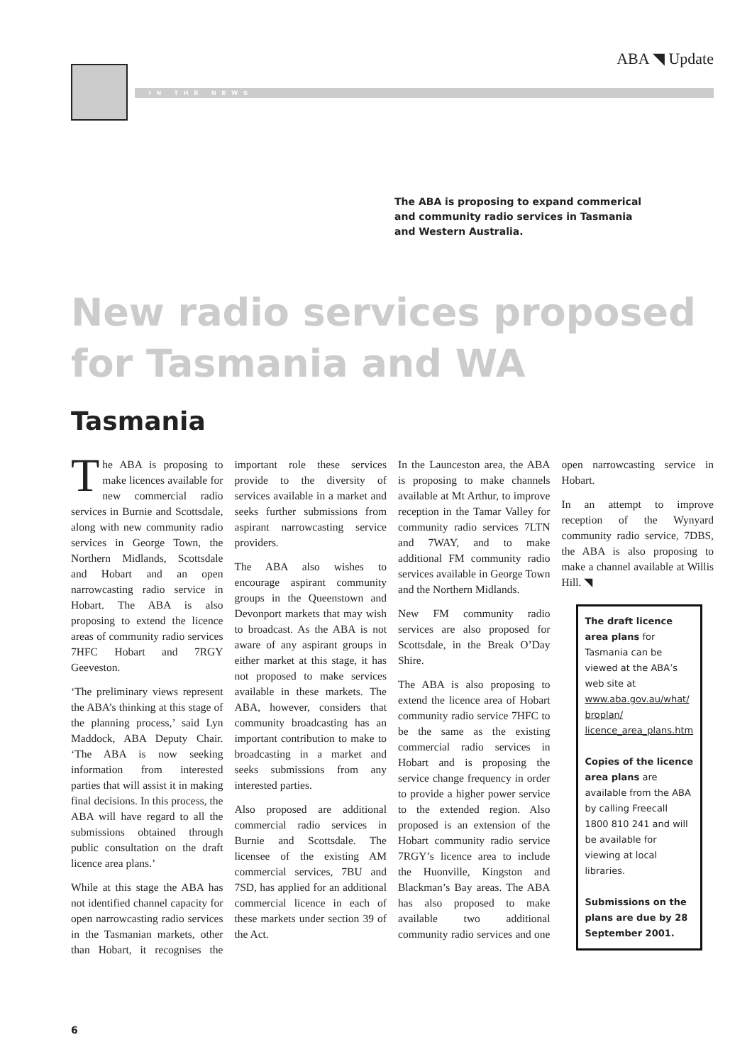ABA ◥ Update
IN THE NEWS
The ABA is proposing to expand commerical and community radio services in Tasmania and Western Australia.
New radio services proposed for Tasmania and WA
Tasmania
The ABA is proposing to make licences available for new commercial radio services in Burnie and Scottsdale, along with new community radio services in George Town, the Northern Midlands, Scottsdale and Hobart and an open narrowcasting radio service in Hobart. The ABA is also proposing to extend the licence areas of community radio services 7HFC Hobart and 7RGY Geeveston.
‘The preliminary views represent the ABA’s thinking at this stage of the planning process,’ said Lyn Maddock, ABA Deputy Chair. ‘The ABA is now seeking information from interested parties that will assist it in making final decisions. In this process, the ABA will have regard to all the submissions obtained through public consultation on the draft licence area plans.’
While at this stage the ABA has not identified channel capacity for open narrowcasting radio services in the Tasmanian markets, other than Hobart, it recognises the important role these services provide to the diversity of services available in a market and seeks further submissions from aspirant narrowcasting service providers.
The ABA also wishes to encourage aspirant community groups in the Queenstown and Devonport markets that may wish to broadcast. As the ABA is not aware of any aspirant groups in either market at this stage, it has not proposed to make services available in these markets. The ABA, however, considers that community broadcasting has an important contribution to make to broadcasting in a market and seeks submissions from any interested parties.
Also proposed are additional commercial radio services in Burnie and Scottsdale. The licensee of the existing AM commercial services, 7BU and 7SD, has applied for an additional commercial licence in each of these markets under section 39 of the Act.
In the Launceston area, the ABA is proposing to make channels available at Mt Arthur, to improve reception in the Tamar Valley for community radio services 7LTN and 7WAY, and to make additional FM community radio services available in George Town and the Northern Midlands.
New FM community radio services are also proposed for Scottsdale, in the Break O’Day Shire.
The ABA is also proposing to extend the licence area of Hobart community radio service 7HFC to be the same as the existing commercial radio services in Hobart and is proposing the service change frequency in order to provide a higher power service to the extended region. Also proposed is an extension of the Hobart community radio service 7RGY’s licence area to include the Huonville, Kingston and Blackman’s Bay areas. The ABA has also proposed to make available two additional community radio services and one open narrowcasting service in Hobart.
In an attempt to improve reception of the Wynyard community radio service, 7DBS, the ABA is also proposing to make a channel available at Willis Hill. ◥
The draft licence area plans for Tasmania can be viewed at the ABA’s web site at www.aba.gov.au/what/ broplan/ licence_area_plans.htm
Copies of the licence area plans are available from the ABA by calling Freecall 1800 810 241 and will be available for viewing at local libraries.
Submissions on the plans are due by 28 September 2001.
6